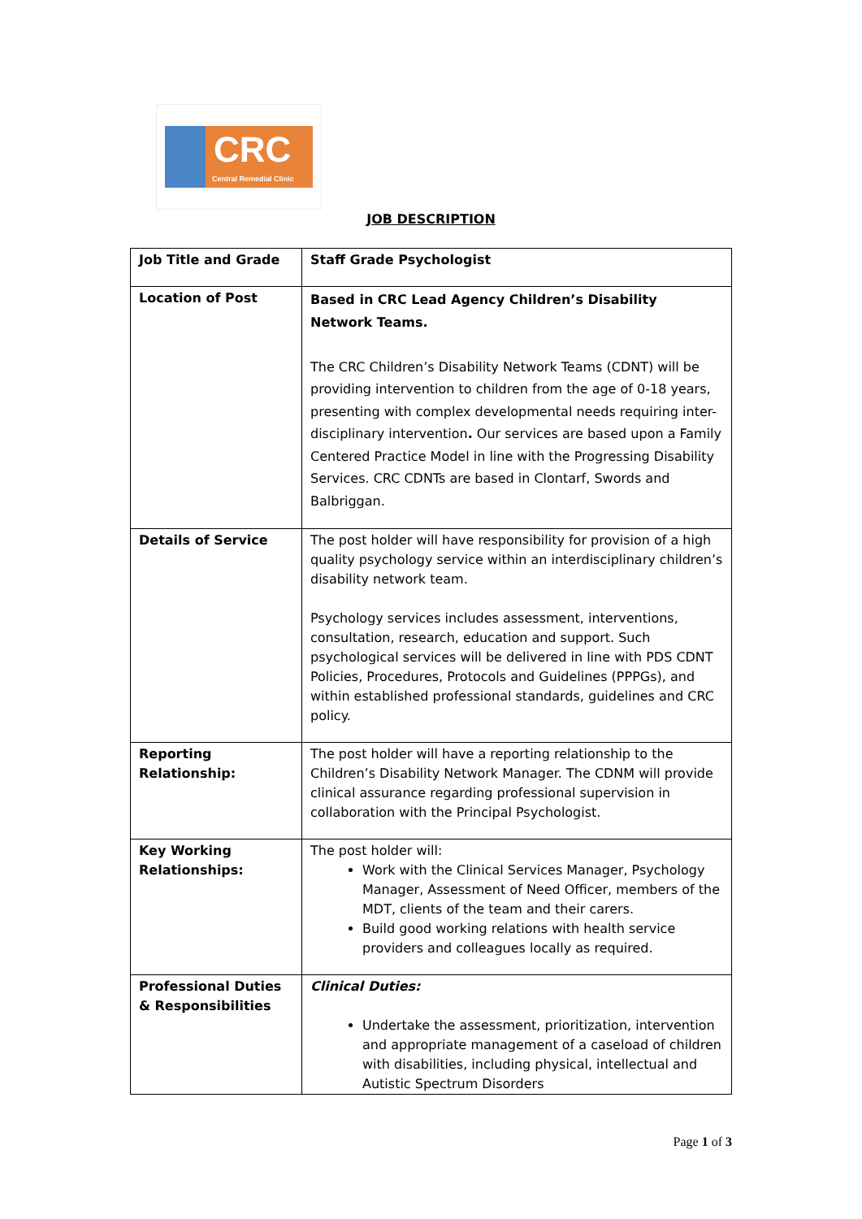CRC
Central Remedial Clinic
JOB DESCRIPTION
| Job Title and Grade | Staff Grade Psychologist |
| Location of Post | Based in CRC Lead Agency Children’s Disability Network Teams. The CRC Children’s Disability Network Teams (CDNT) will be providing intervention to children from the age of 0-18 years, presenting with complex developmental needs requiring inter-disciplinary intervention . Our services are based upon a Family Centered Practice Model in line with the Progressing Disability Services. CRC CDNTs are based in Clontarf, Swords and Balbriggan. |
| Details of Service | The post holder will have responsibility for provision of a high quality psychology service within an interdisciplinary children’s disability network team. Psychology services includes assessment, interventions, consultation, research, education and support. Such psychological services will be delivered in line with PDS CDNT Policies, Procedures, Protocols and Guidelines (PPPGs), and within established professional standards, guidelines and CRC policy. |
| Reporting Relationship: | The post holder will have a reporting relationship to the Children’s Disability Network Manager. The CDNM will provide clinical assurance regarding professional supervision in collaboration with the Principal Psychologist. |
| Key Working Relationships: | The post holder will: Work with the Clinical Services Manager, Psychology Manager, Assessment of Need Officer, members of the MDT, clients of the team and their carers. Build good working relations with health service providers and colleagues locally as required. |
| Professional Duties & Responsibilities | Clinical Duties: Undertake the assessment, prioritization, intervention and appropriate management of a caseload of children with disabilities, including physical, intellectual and Autistic Spectrum Disorders |
Page 1 of 3